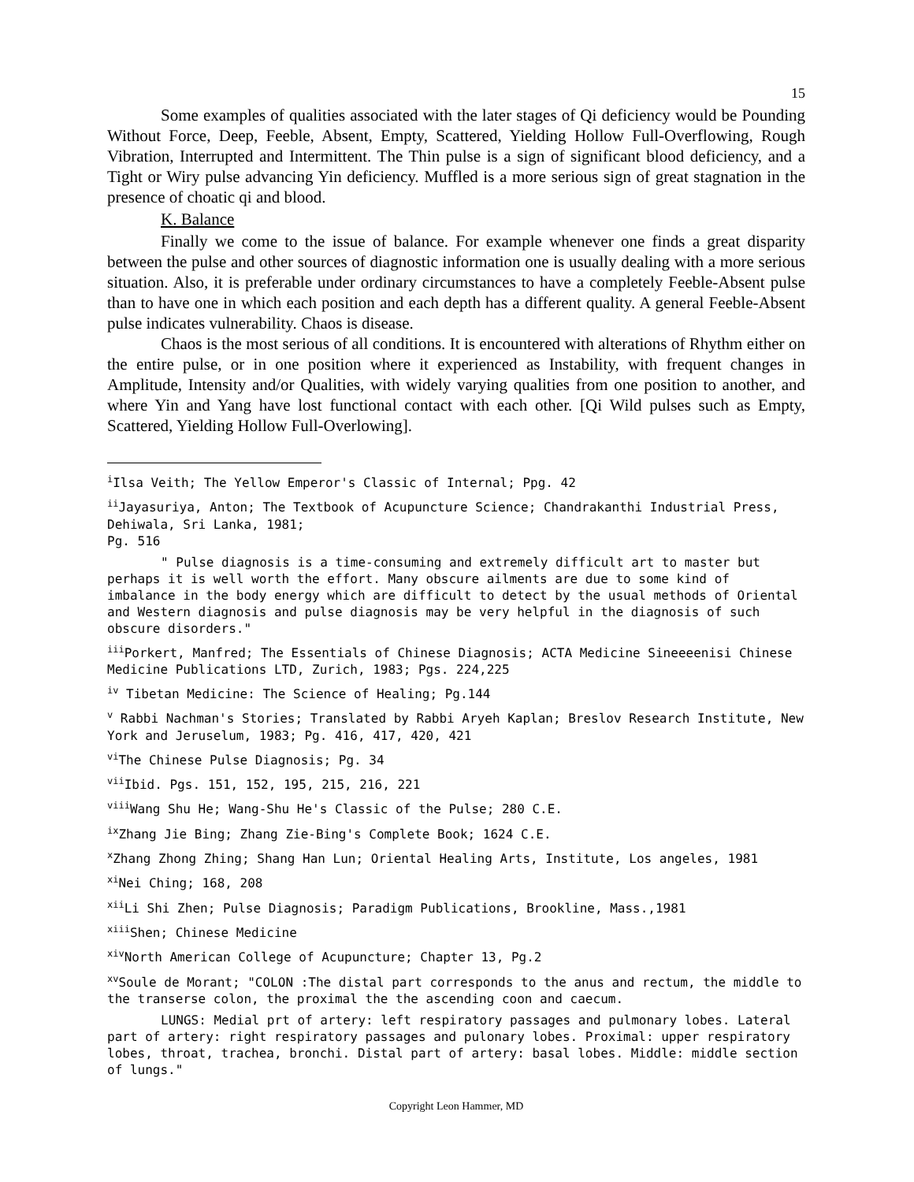15
Some examples of qualities associated with the later stages of Qi deficiency would be Pounding Without Force, Deep, Feeble, Absent, Empty, Scattered, Yielding Hollow Full-Overflowing, Rough Vibration, Interrupted and Intermittent. The Thin pulse is a sign of significant blood deficiency, and a Tight or Wiry pulse advancing Yin deficiency. Muffled is a more serious sign of great stagnation in the presence of choatic qi and blood.
K. Balance
Finally we come to the issue of balance. For example whenever one finds a great disparity between the pulse and other sources of diagnostic information one is usually dealing with a more serious situation. Also, it is preferable under ordinary circumstances to have a completely Feeble-Absent pulse than to have one in which each position and each depth has a different quality. A general Feeble-Absent pulse indicates vulnerability. Chaos is disease.
Chaos is the most serious of all conditions. It is encountered with alterations of Rhythm either on the entire pulse, or in one position where it experienced as Instability, with frequent changes in Amplitude, Intensity and/or Qualities, with widely varying qualities from one position to another, and where Yin and Yang have lost functional contact with each other. [Qi Wild pulses such as Empty, Scattered, Yielding Hollow Full-Overlowing].
<sup>i</sup> Ilsa Veith; The Yellow Emperor's Classic of Internal; Ppg. 42
<sup>ii</sup>Jayasuriya, Anton; The Textbook of Acupuncture Science; Chandrakanthi Industrial Press, Dehiwala, Sri Lanka, 1981;
Pg. 516
" Pulse diagnosis is a time-consuming and extremely difficult art to master but perhaps it is well worth the effort. Many obscure ailments are due to some kind of imbalance in the body energy which are difficult to detect by the usual methods of Oriental and Western diagnosis and pulse diagnosis may be very helpful in the diagnosis of such obscure disorders."
<sup>iii</sup>Porkert, Manfred; The Essentials of Chinese Diagnosis; ACTA Medicine Sineeeenisi Chinese Medicine Publications LTD, Zurich, 1983; Pgs. 224,225
<sup>iv</sup> Tibetan Medicine: The Science of Healing; Pg.144
<sup>v</sup> Rabbi Nachman's Stories; Translated by Rabbi Aryeh Kaplan; Breslov Research Institute, New York and Jeruselum, 1983; Pg. 416, 417, 420, 421
<sup>vi</sup>The Chinese Pulse Diagnosis; Pg. 34
<sup>vii</sup>Ibid. Pgs. 151, 152, 195, 215, 216, 221
<sup>viii</sup>Wang Shu He; Wang-Shu He's Classic of the Pulse; 280 C.E.
<sup>ix</sup>Zhang Jie Bing; Zhang Zie-Bing's Complete Book; 1624 C.E.
<sup>x</sup> Zhang Zhong Zhing; Shang Han Lun; Oriental Healing Arts, Institute, Los angeles, 1981
<sup>xi</sup>Nei Ching; 168, 208
<sup>xii</sup>Li Shi Zhen; Pulse Diagnosis; Paradigm Publications, Brookline, Mass.,1981
<sup>xiii</sup>Shen; Chinese Medicine
<sup>xiv</sup>North American College of Acupuncture; Chapter 13, Pg.2
<sup>xv</sup>Soule de Morant; "COLON :The distal part corresponds to the anus and rectum, the middle to the transerse colon, the proximal the the ascending coon and caecum.
LUNGS: Medial prt of artery: left respiratory passages and pulmonary lobes. Lateral part of artery: right respiratory passages and pulonary lobes. Proximal: upper respiratory lobes, throat, trachea, bronchi. Distal part of artery: basal lobes. Middle: middle section of lungs."
Copyright Leon Hammer, MD